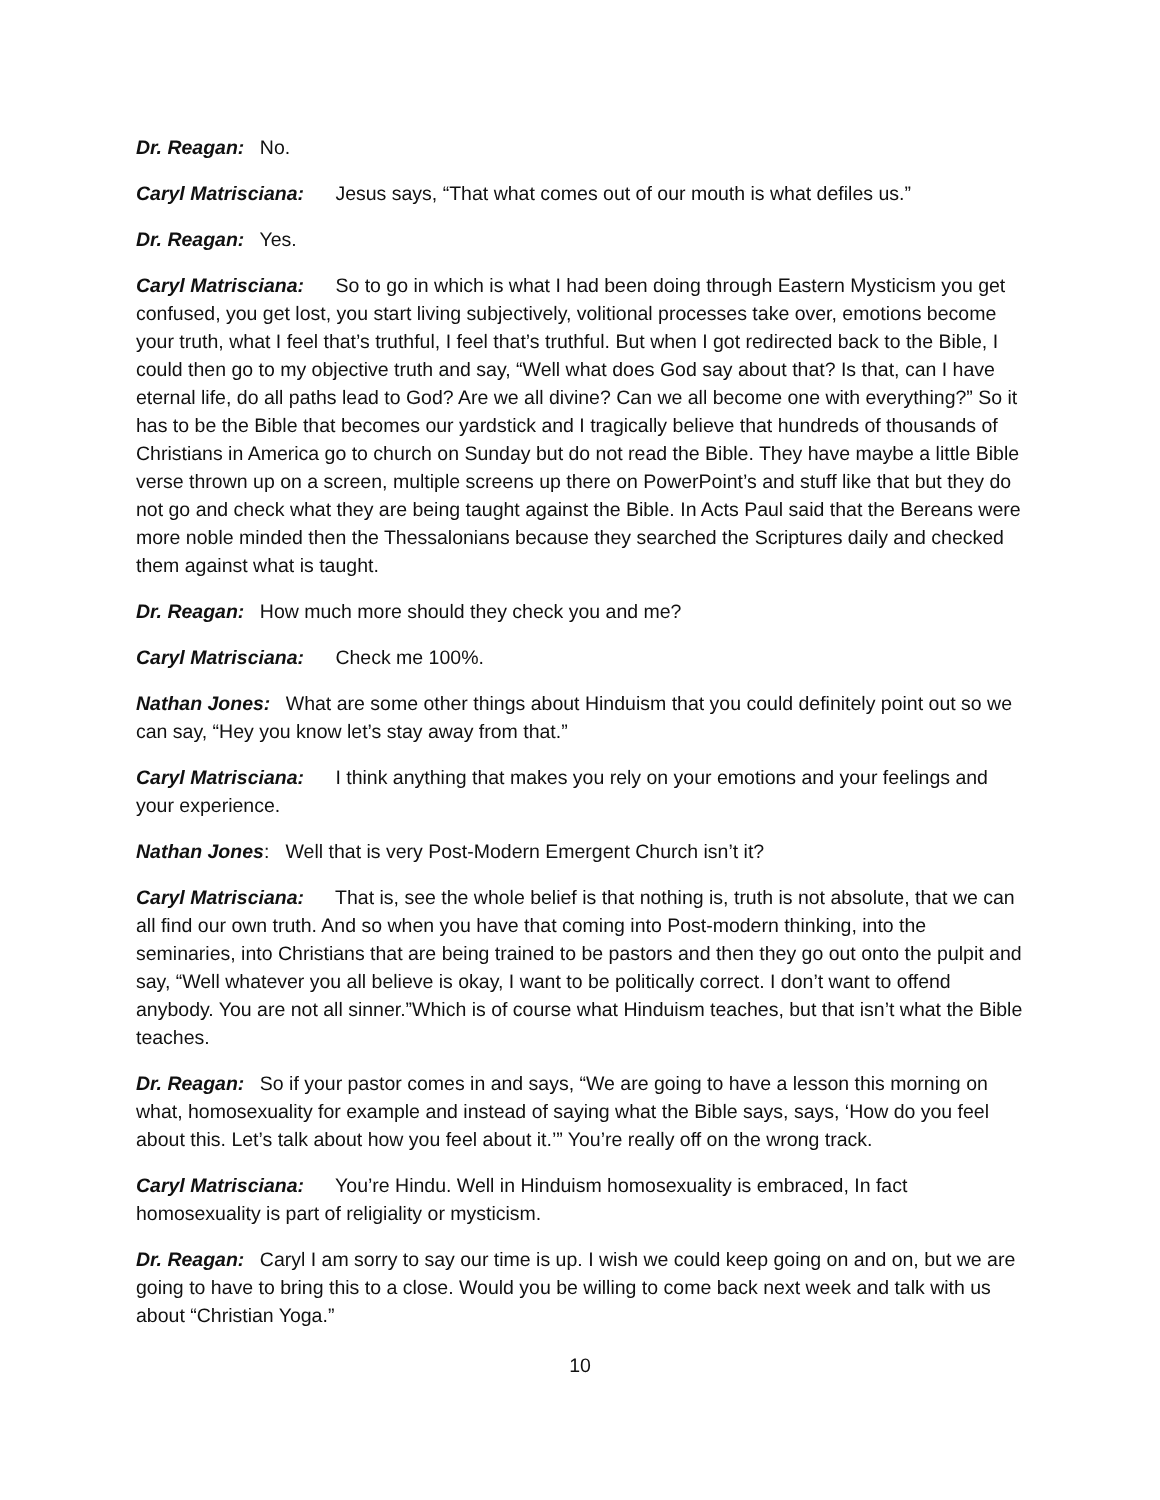Dr. Reagan: No.
Caryl Matrisciana: Jesus says, “That what comes out of our mouth is what defiles us.”
Dr. Reagan: Yes.
Caryl Matrisciana: So to go in which is what I had been doing through Eastern Mysticism you get confused, you get lost, you start living subjectively, volitional processes take over, emotions become your truth, what I feel that’s truthful, I feel that’s truthful. But when I got redirected back to the Bible, I could then go to my objective truth and say, “Well what does God say about that? Is that, can I have eternal life, do all paths lead to God? Are we all divine? Can we all become one with everything?” So it has to be the Bible that becomes our yardstick and I tragically believe that hundreds of thousands of Christians in America go to church on Sunday but do not read the Bible. They have maybe a little Bible verse thrown up on a screen, multiple screens up there on PowerPoint’s and stuff like that but they do not go and check what they are being taught against the Bible. In Acts Paul said that the Bereans were more noble minded then the Thessalonians because they searched the Scriptures daily and checked them against what is taught.
Dr. Reagan: How much more should they check you and me?
Caryl Matrisciana: Check me 100%.
Nathan Jones: What are some other things about Hinduism that you could definitely point out so we can say, “Hey you know let’s stay away from that.”
Caryl Matrisciana: I think anything that makes you rely on your emotions and your feelings and your experience.
Nathan Jones: Well that is very Post-Modern Emergent Church isn’t it?
Caryl Matrisciana: That is, see the whole belief is that nothing is, truth is not absolute, that we can all find our own truth. And so when you have that coming into Post-modern thinking, into the seminaries, into Christians that are being trained to be pastors and then they go out onto the pulpit and say, “Well whatever you all believe is okay, I want to be politically correct. I don’t want to offend anybody. You are not all sinner.”Which is of course what Hinduism teaches, but that isn’t what the Bible teaches.
Dr. Reagan: So if your pastor comes in and says, “We are going to have a lesson this morning on what, homosexuality for example and instead of saying what the Bible says, says, ‘How do you feel about this. Let’s talk about how you feel about it.’” You’re really off on the wrong track.
Caryl Matrisciana: You’re Hindu. Well in Hinduism homosexuality is embraced, In fact homosexuality is part of religiality or mysticism.
Dr. Reagan: Caryl I am sorry to say our time is up. I wish we could keep going on and on, but we are going to have to bring this to a close. Would you be willing to come back next week and talk with us about “Christian Yoga.”
10